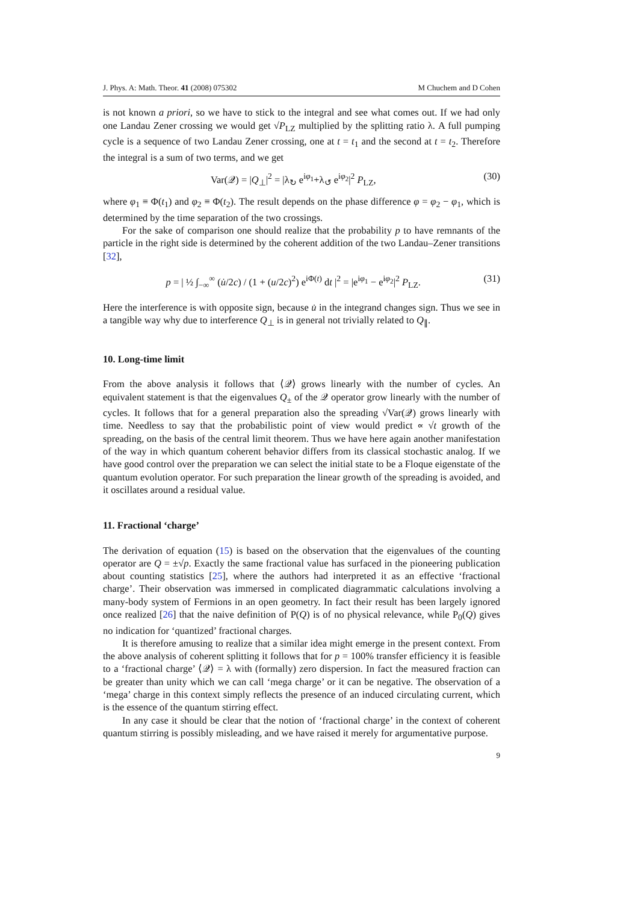J. Phys. A: Math. Theor. 41 (2008) 075302 M Chuchem and D Cohen
is not known a priori, so we have to stick to the integral and see what comes out. If we had only one Landau Zener crossing we would get √P<sub>LZ</sub> multiplied by the splitting ratio λ. A full pumping cycle is a sequence of two Landau Zener crossing, one at t = t<sub>1</sub> and the second at t = t<sub>2</sub>. Therefore the integral is a sum of two terms, and we get
Var(𝒬) = |Q<sub>⊥</sub>|<sup>2</sup> = |λ<sub>↻</sub> e<sup>iφ<sub>1</sub></sup>+λ<sub>↺</sub> e<sup>iφ<sub>2</sub></sup>|<sup>2</sup> P<sub>LZ</sub>, (30)
where φ<sub>1</sub> ≡ Φ(t<sub>1</sub>) and φ<sub>2</sub> ≡ Φ(t<sub>2</sub>). The result depends on the phase difference φ = φ<sub>2</sub> − φ<sub>1</sub>, which is determined by the time separation of the two crossings.
For the sake of comparison one should realize that the probability p to have remnants of the particle in the right side is determined by the coherent addition of the two Landau–Zener transitions [32],
p = | ½ ∫<sub>−∞</sub><sup>∞</sup> (u̇/2c) / (1 + (u/2c)<sup>2</sup>) e<sup>iΦ(t)</sup> dt |<sup>2</sup> = |e<sup>iφ<sub>1</sub></sup> − e<sup>iφ<sub>2</sub></sup>|<sup>2</sup> P<sub>LZ</sub>. (31)
Here the interference is with opposite sign, because u̇ in the integrand changes sign. Thus we see in a tangible way why due to interference Q<sub>⊥</sub> is in general not trivially related to Q<sub>∥</sub>.
10. Long-time limit
From the above analysis it follows that ⟨𝒬⟩ grows linearly with the number of cycles. An equivalent statement is that the eigenvalues Q<sub>±</sub> of the 𝒬 operator grow linearly with the number of cycles. It follows that for a general preparation also the spreading √Var(𝒬) grows linearly with time. Needless to say that the probabilistic point of view would predict ∝ √t growth of the spreading, on the basis of the central limit theorem. Thus we have here again another manifestation of the way in which quantum coherent behavior differs from its classical stochastic analog. If we have good control over the preparation we can select the initial state to be a Floque eigenstate of the quantum evolution operator. For such preparation the linear growth of the spreading is avoided, and it oscillates around a residual value.
11. Fractional ‘charge’
The derivation of equation (15) is based on the observation that the eigenvalues of the counting operator are Q = ±√p. Exactly the same fractional value has surfaced in the pioneering publication about counting statistics [25], where the authors had interpreted it as an effective ‘fractional charge’. Their observation was immersed in complicated diagrammatic calculations involving a many-body system of Fermions in an open geometry. In fact their result has been largely ignored once realized [26] that the naive definition of P(Q) is of no physical relevance, while P<sub>0</sub>(Q) gives no indication for ‘quantized’ fractional charges.
It is therefore amusing to realize that a similar idea might emerge in the present context. From the above analysis of coherent splitting it follows that for p = 100% transfer efficiency it is feasible to a ‘fractional charge’ ⟨𝒬⟩ = λ with (formally) zero dispersion. In fact the measured fraction can be greater than unity which we can call ‘mega charge’ or it can be negative. The observation of a ‘mega’ charge in this context simply reflects the presence of an induced circulating current, which is the essence of the quantum stirring effect.
In any case it should be clear that the notion of ‘fractional charge’ in the context of coherent quantum stirring is possibly misleading, and we have raised it merely for argumentative purpose.
9